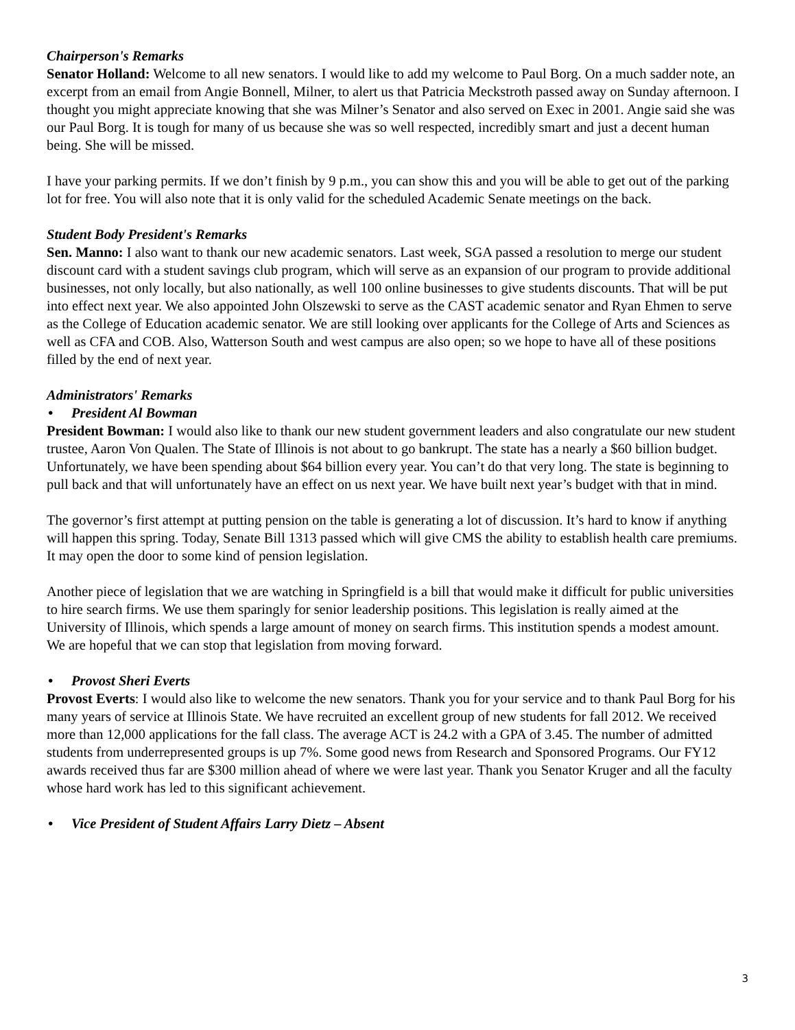Chairperson's Remarks
Senator Holland: Welcome to all new senators. I would like to add my welcome to Paul Borg. On a much sadder note, an excerpt from an email from Angie Bonnell, Milner, to alert us that Patricia Meckstroth passed away on Sunday afternoon. I thought you might appreciate knowing that she was Milner’s Senator and also served on Exec in 2001. Angie said she was our Paul Borg. It is tough for many of us because she was so well respected, incredibly smart and just a decent human being. She will be missed.
I have your parking permits. If we don’t finish by 9 p.m., you can show this and you will be able to get out of the parking lot for free. You will also note that it is only valid for the scheduled Academic Senate meetings on the back.
Student Body President's Remarks
Sen. Manno: I also want to thank our new academic senators. Last week, SGA passed a resolution to merge our student discount card with a student savings club program, which will serve as an expansion of our program to provide additional businesses, not only locally, but also nationally, as well 100 online businesses to give students discounts. That will be put into effect next year. We also appointed John Olszewski to serve as the CAST academic senator and Ryan Ehmen to serve as the College of Education academic senator. We are still looking over applicants for the College of Arts and Sciences as well as CFA and COB. Also, Watterson South and west campus are also open; so we hope to have all of these positions filled by the end of next year.
Administrators' Remarks
• President Al Bowman
President Bowman: I would also like to thank our new student government leaders and also congratulate our new student trustee, Aaron Von Qualen. The State of Illinois is not about to go bankrupt. The state has a nearly a $60 billion budget. Unfortunately, we have been spending about $64 billion every year. You can’t do that very long. The state is beginning to pull back and that will unfortunately have an effect on us next year. We have built next year’s budget with that in mind.
The governor’s first attempt at putting pension on the table is generating a lot of discussion. It’s hard to know if anything will happen this spring. Today, Senate Bill 1313 passed which will give CMS the ability to establish health care premiums. It may open the door to some kind of pension legislation.
Another piece of legislation that we are watching in Springfield is a bill that would make it difficult for public universities to hire search firms. We use them sparingly for senior leadership positions. This legislation is really aimed at the University of Illinois, which spends a large amount of money on search firms. This institution spends a modest amount. We are hopeful that we can stop that legislation from moving forward.
• Provost Sheri Everts
Provost Everts: I would also like to welcome the new senators. Thank you for your service and to thank Paul Borg for his many years of service at Illinois State. We have recruited an excellent group of new students for fall 2012. We received more than 12,000 applications for the fall class. The average ACT is 24.2 with a GPA of 3.45. The number of admitted students from underrepresented groups is up 7%. Some good news from Research and Sponsored Programs. Our FY12 awards received thus far are $300 million ahead of where we were last year. Thank you Senator Kruger and all the faculty whose hard work has led to this significant achievement.
• Vice President of Student Affairs Larry Dietz – Absent
3